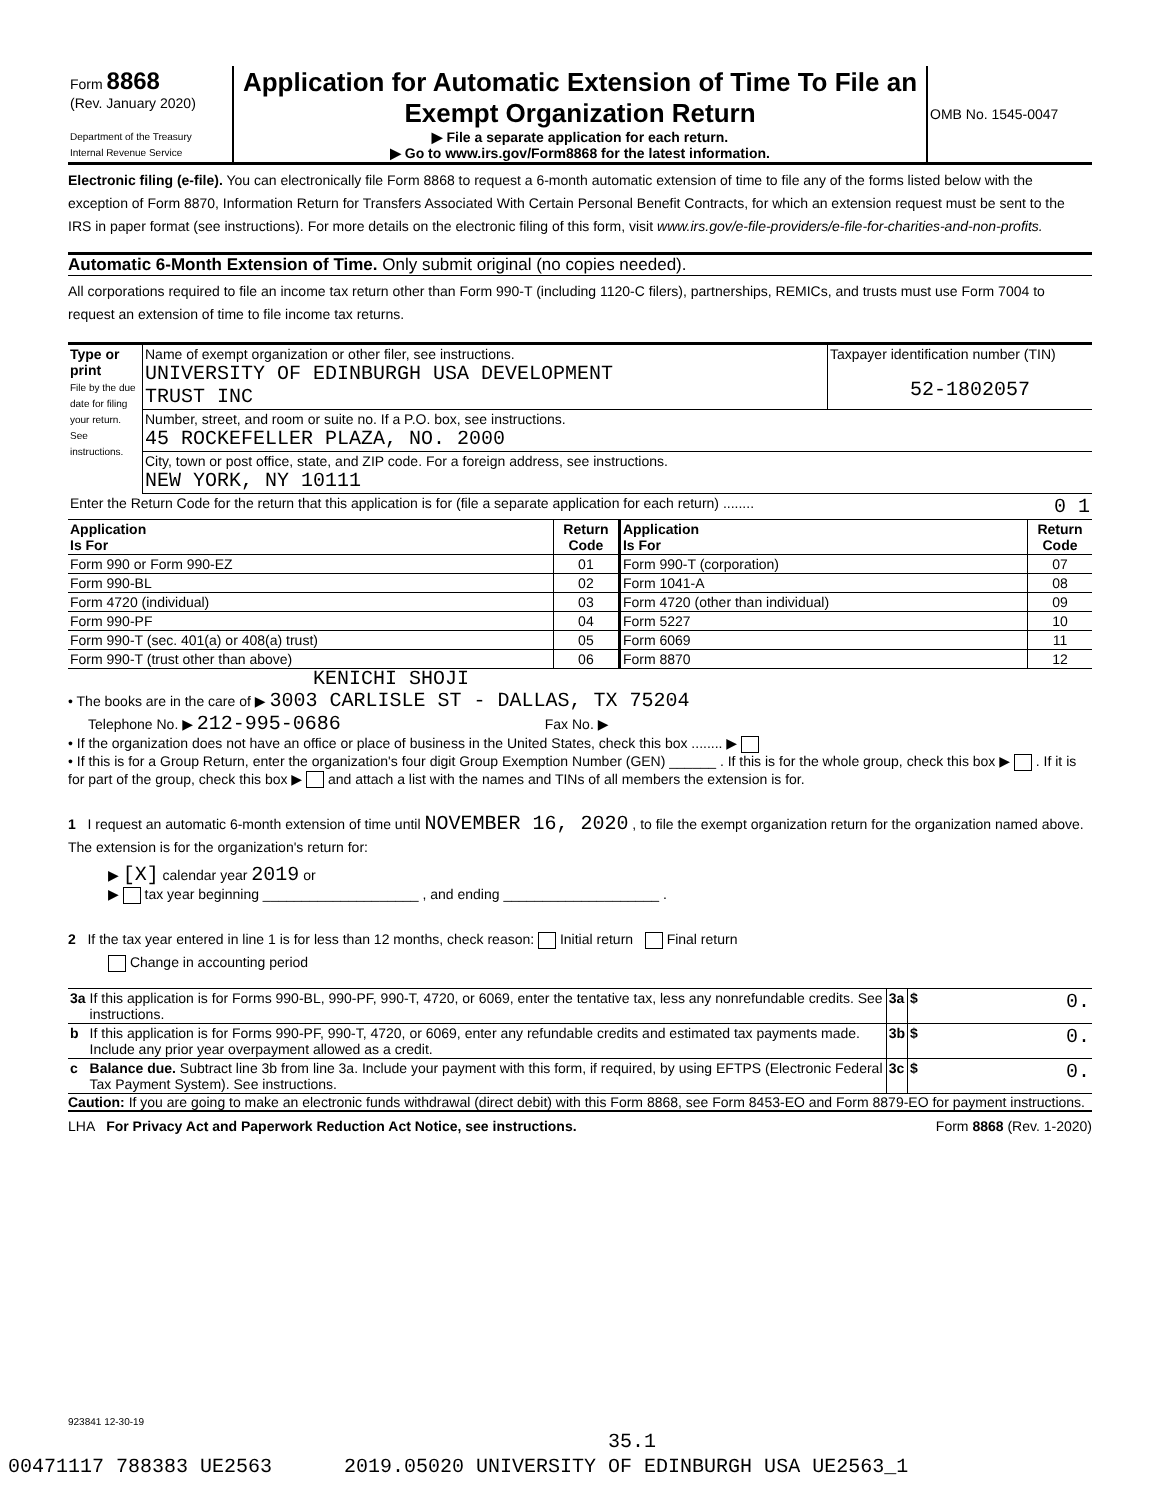| Form 8868 (Rev. January 2020) Department of the Treasury Internal Revenue Service | Application for Automatic Extension of Time To File an Exempt Organization Return ▶ File a separate application for each return. ▶ Go to www.irs.gov/Form8868 for the latest information. | OMB No. 1545-0047 |
Electronic filing (e-file). You can electronically file Form 8868 to request a 6-month automatic extension of time to file any of the forms listed below with the exception of Form 8870, Information Return for Transfers Associated With Certain Personal Benefit Contracts, for which an extension request must be sent to the IRS in paper format (see instructions). For more details on the electronic filing of this form, visit www.irs.gov/e-file-providers/e-file-for-charities-and-non-profits.
Automatic 6-Month Extension of Time. Only submit original (no copies needed).
All corporations required to file an income tax return other than Form 990-T (including 1120-C filers), partnerships, REMICs, and trusts must use Form 7004 to request an extension of time to file income tax returns.
| Type or print File by the due date for filing your return. See instructions. | Name of exempt organization or other filer, see instructions. UNIVERSITY OF EDINBURGH USA DEVELOPMENT TRUST INC | Taxpayer identification number (TIN) 52-1802057 |
| | Number, street, and room or suite no. If a P.O. box, see instructions. 45 ROCKEFELLER PLAZA, NO. 2000 | |
| | City, town or post office, state, and ZIP code. For a foreign address, see instructions. NEW YORK, NY 10111 | |
| Enter the Return Code for the return that this application is for (file a separate application for each return) ........ 0 1 | | |
| Application Is For | Return Code | Application Is For | Return Code |
| --- | --- | --- | --- |
| Form 990 or Form 990-EZ | 01 | Form 990-T (corporation) | 07 |
| Form 990-BL | 02 | Form 1041-A | 08 |
| Form 4720 (individual) | 03 | Form 4720 (other than individual) | 09 |
| Form 990-PF | 04 | Form 5227 | 10 |
| Form 990-T (sec. 401(a) or 408(a) trust) | 05 | Form 6069 | 11 |
| Form 990-T (trust other than above) | 06 | Form 8870 | 12 |
KENICHI SHOJI
• The books are in the care of ▶ 3003 CARLISLE ST - DALLAS, TX 75204
Telephone No. ▶ 212-995-0686 Fax No. ▶
• If the organization does not have an office or place of business in the United States, check this box ........ ▶
• If this is for a Group Return, enter the organization's four digit Group Exemption Number (GEN) ______ . If this is for the whole group, check this box ▶ . If it is for part of the group, check this box ▶ and attach a list with the names and TINs of all members the extension is for.
1 I request an automatic 6-month extension of time until NOVEMBER 16, 2020 , to file the exempt organization return for the organization named above. The extension is for the organization's return for:
▶ [X] calendar year 2019 or
▶ tax year beginning ____________________ , and ending ____________________ .
2 If the tax year entered in line 1 is for less than 12 months, check reason: Initial return Final return
Change in accounting period
| 3a | If this application is for Forms 990-BL, 990-PF, 990-T, 4720, or 6069, enter the tentative tax, less any nonrefundable credits. See instructions. | 3a | $ 0. |
| b | If this application is for Forms 990-PF, 990-T, 4720, or 6069, enter any refundable credits and estimated tax payments made. Include any prior year overpayment allowed as a credit. | 3b | $ 0. |
| c | Balance due. Subtract line 3b from line 3a. Include your payment with this form, if required, by using EFTPS (Electronic Federal Tax Payment System). See instructions. | 3c | $ 0. |
Caution: If you are going to make an electronic funds withdrawal (direct debit) with this Form 8868, see Form 8453-EO and Form 8879-EO for payment instructions.
LHA For Privacy Act and Paperwork Reduction Act Notice, see instructions. Form 8868 (Rev. 1-2020)
923841 12-30-19
35.1
00471117 788383 UE2563 2019.05020 UNIVERSITY OF EDINBURGH USA UE2563_1